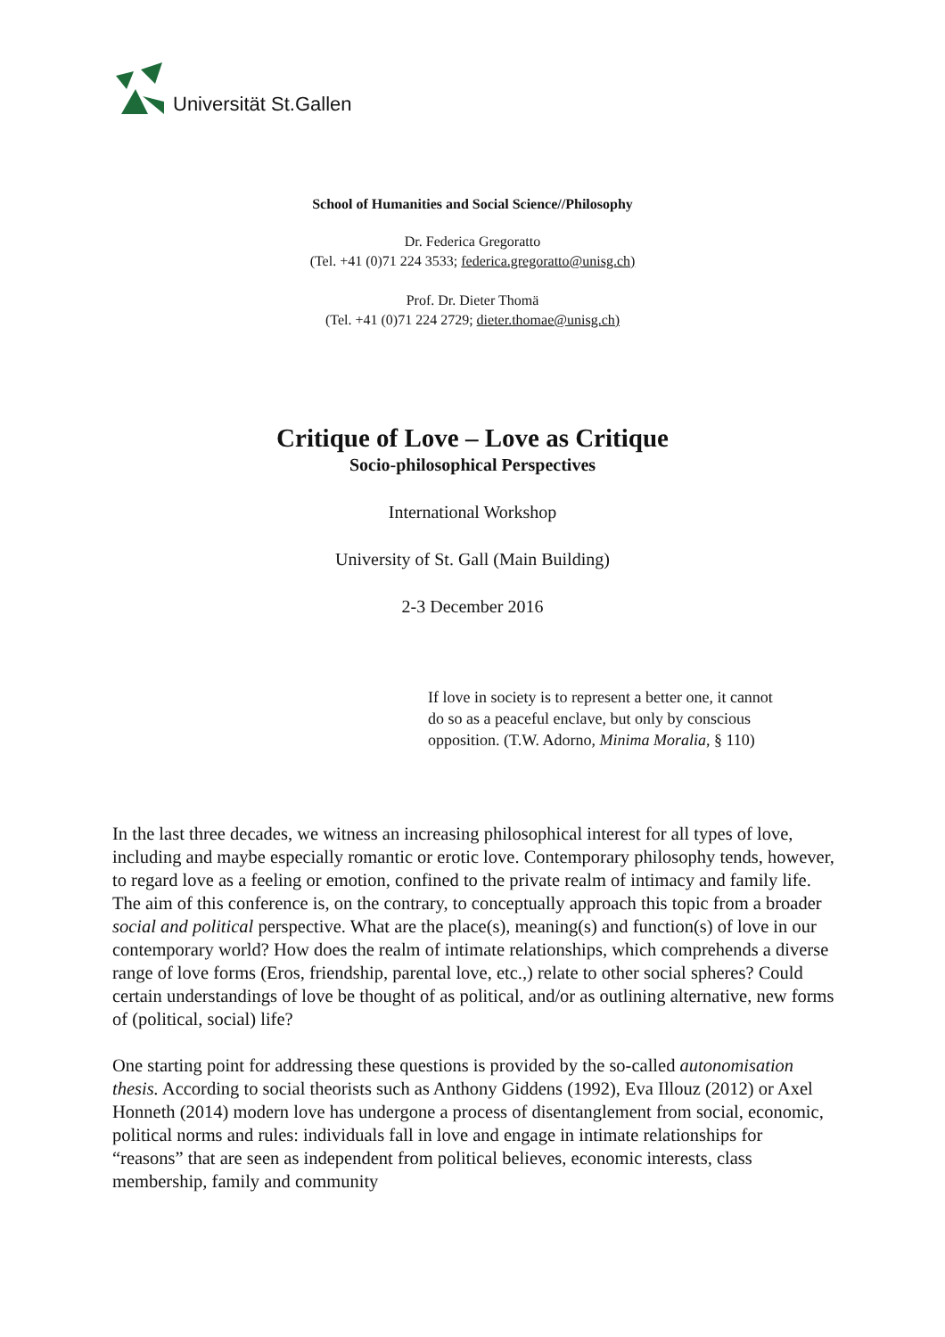Universität St.Gallen
School of Humanities and Social Science//Philosophy
Dr. Federica Gregoratto
(Tel. +41 (0)71 224 3533; federica.gregoratto@unisg.ch)
Prof. Dr. Dieter Thomä
(Tel. +41 (0)71 224 2729; dieter.thomae@unisg.ch)
Critique of Love – Love as Critique
Socio-philosophical Perspectives
International Workshop
University of St. Gall (Main Building)
2-3 December 2016
If love in society is to represent a better one, it cannot do so as a peaceful enclave, but only by conscious opposition. (T.W. Adorno, Minima Moralia, § 110)
In the last three decades, we witness an increasing philosophical interest for all types of love, including and maybe especially romantic or erotic love. Contemporary philosophy tends, however, to regard love as a feeling or emotion, confined to the private realm of intimacy and family life. The aim of this conference is, on the contrary, to conceptually approach this topic from a broader social and political perspective. What are the place(s), meaning(s) and function(s) of love in our contemporary world? How does the realm of intimate relationships, which comprehends a diverse range of love forms (Eros, friendship, parental love, etc.,) relate to other social spheres? Could certain understandings of love be thought of as political, and/or as outlining alternative, new forms of (political, social) life?
One starting point for addressing these questions is provided by the so-called autonomisation thesis. According to social theorists such as Anthony Giddens (1992), Eva Illouz (2012) or Axel Honneth (2014) modern love has undergone a process of disentanglement from social, economic, political norms and rules: individuals fall in love and engage in intimate relationships for “reasons” that are seen as independent from political believes, economic interests, class membership, family and community